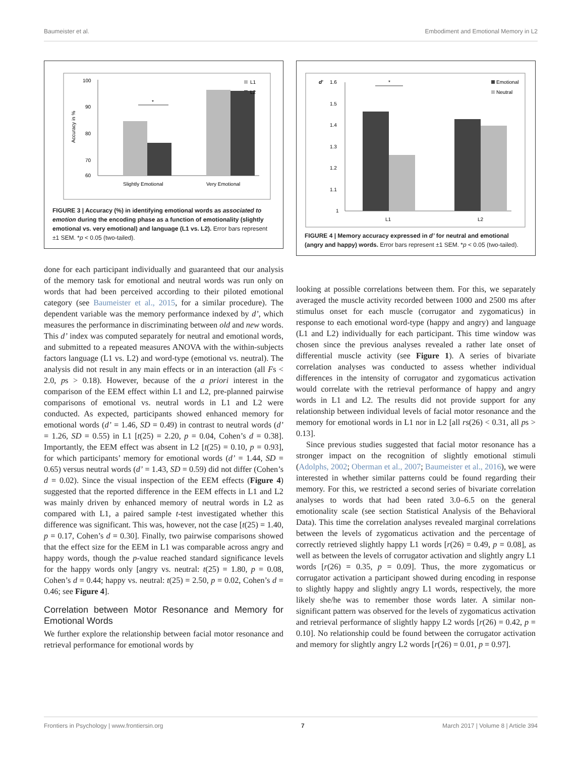Baumeister et al. Embodiment and Emotional Memory in L2
100
90
80
70
60
Accuracy in %
*
Slightly Emotional
Very Emotional
L1
L2
FIGURE 3 | Accuracy (%) in identifying emotional words as associated to emotion during the encoding phase as a function of emotionality (slightly emotional vs. very emotional) and language (L1 vs. L2). Error bars represent ±1 SEM. *p < 0.05 (two-tailed).
done for each participant individually and guaranteed that our analysis of the memory task for emotional and neutral words was run only on words that had been perceived according to their piloted emotional category (see Baumeister et al., 2015, for a similar procedure). The dependent variable was the memory performance indexed by d’, which measures the performance in discriminating between old and new words. This d’ index was computed separately for neutral and emotional words, and submitted to a repeated measures ANOVA with the within-subjects factors language (L1 vs. L2) and word-type (emotional vs. neutral). The analysis did not result in any main effects or in an interaction (all Fs < 2.0, ps > 0.18). However, because of the a priori interest in the comparison of the EEM effect within L1 and L2, pre-planned pairwise comparisons of emotional vs. neutral words in L1 and L2 were conducted. As expected, participants showed enhanced memory for emotional words (d’ = 1.46, SD = 0.49) in contrast to neutral words (d’ = 1.26, SD = 0.55) in L1 [t(25) = 2.20, p = 0.04, Cohen’s d = 0.38]. Importantly, the EEM effect was absent in L2 [t(25) = 0.10, p = 0.93], for which participants’ memory for emotional words (d’ = 1.44, SD = 0.65) versus neutral words (d’ = 1.43, SD = 0.59) did not differ (Cohen’s d = 0.02). Since the visual inspection of the EEM effects (Figure 4) suggested that the reported difference in the EEM effects in L1 and L2 was mainly driven by enhanced memory of neutral words in L2 as compared with L1, a paired sample t-test investigated whether this difference was significant. This was, however, not the case [t(25) = 1.40, p = 0.17, Cohen’s d = 0.30]. Finally, two pairwise comparisons showed that the effect size for the EEM in L1 was comparable across angry and happy words, though the p-value reached standard significance levels for the happy words only [angry vs. neutral: t(25) = 1.80, p = 0.08, Cohen’s d = 0.44; happy vs. neutral: t(25) = 2.50, p = 0.02, Cohen’s d = 0.46; see Figure 4].
Correlation between Motor Resonance and Memory for Emotional Words
We further explore the relationship between facial motor resonance and retrieval performance for emotional words by
d'
1.6
1.5
1.4
1.3
1.2
1.1
1
*
L1
L2
Emotional
Neutral
FIGURE 4 | Memory accuracy expressed in d’ for neutral and emotional (angry and happy) words. Error bars represent ±1 SEM. *p < 0.05 (two-tailed).
looking at possible correlations between them. For this, we separately averaged the muscle activity recorded between 1000 and 2500 ms after stimulus onset for each muscle (corrugator and zygomaticus) in response to each emotional word-type (happy and angry) and language (L1 and L2) individually for each participant. This time window was chosen since the previous analyses revealed a rather late onset of differential muscle activity (see Figure 1). A series of bivariate correlation analyses was conducted to assess whether individual differences in the intensity of corrugator and zygomaticus activation would correlate with the retrieval performance of happy and angry words in L1 and L2. The results did not provide support for any relationship between individual levels of facial motor resonance and the memory for emotional words in L1 nor in L2 [all rs(26) < 0.31, all ps > 0.13].
Since previous studies suggested that facial motor resonance has a stronger impact on the recognition of slightly emotional stimuli (Adolphs, 2002; Oberman et al., 2007; Baumeister et al., 2016), we were interested in whether similar patterns could be found regarding their memory. For this, we restricted a second series of bivariate correlation analyses to words that had been rated 3.0–6.5 on the general emotionality scale (see section Statistical Analysis of the Behavioral Data). This time the correlation analyses revealed marginal correlations between the levels of zygomaticus activation and the percentage of correctly retrieved slightly happy L1 words [r(26) = 0.49, p = 0.08], as well as between the levels of corrugator activation and slightly angry L1 words [r(26) = 0.35, p = 0.09]. Thus, the more zygomaticus or corrugator activation a participant showed during encoding in response to slightly happy and slightly angry L1 words, respectively, the more likely she/he was to remember those words later. A similar non-significant pattern was observed for the levels of zygomaticus activation and retrieval performance of slightly happy L2 words [r(26) = 0.42, p = 0.10]. No relationship could be found between the corrugator activation and memory for slightly angry L2 words [r(26) = 0.01, p = 0.97].
Frontiers in Psychology | www.frontiersin.org 7 March 2017 | Volume 8 | Article 394